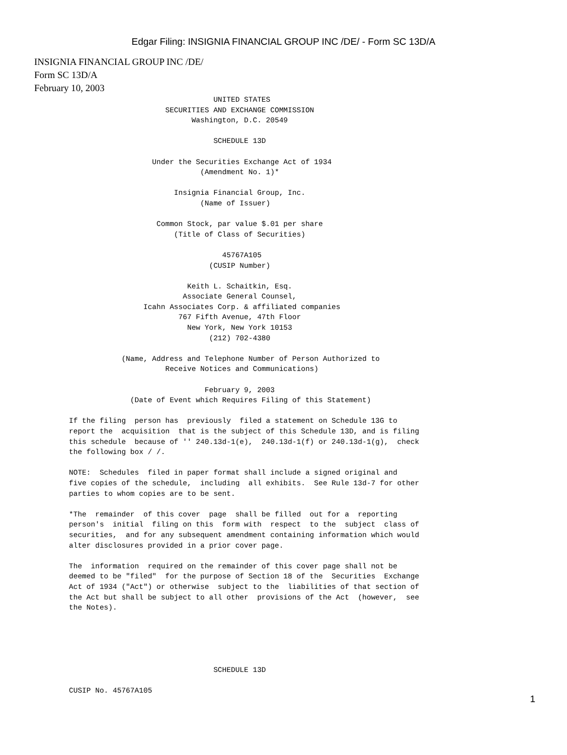Edgar Filing: INSIGNIA FINANCIAL GROUP INC /DE/ - Form SC 13D/A
INSIGNIA FINANCIAL GROUP INC /DE/
Form SC 13D/A
February 10, 2003
                                 UNITED STATES
                      SECURITIES AND EXCHANGE COMMISSION
                            Washington, D.C. 20549

                                 SCHEDULE 13D

                   Under the Securities Exchange Act of 1934
                              (Amendment No. 1)*

                        Insignia Financial Group, Inc.
                              (Name of Issuer)

                    Common Stock, par value $.01 per share
                        (Title of Class of Securities)

                                   45767A105
                                (CUSIP Number)

                           Keith L. Schaitkin, Esq.
                          Associate General Counsel,
                 Icahn Associates Corp. & affiliated companies
                         767 Fifth Avenue, 47th Floor
                           New York, New York 10153
                                (212) 702-4380

            (Name, Address and Telephone Number of Person Authorized to
                      Receive Notices and Communications)

                               February 9, 2003
              (Date of Event which Requires Filing of this Statement)

If the filing  person has  previously  filed a statement on Schedule 13G to
report the  acquisition  that is the subject of this Schedule 13D, and is filing
this schedule  because of '' 240.13d-1(e),  240.13d-1(f) or 240.13d-1(g),  check
the following box / /.

NOTE:  Schedules  filed in paper format shall include a signed original and
five copies of the schedule,  including  all exhibits.  See Rule 13d-7 for other
parties to whom copies are to be sent.

*The  remainder  of this cover  page  shall be filled  out for a  reporting
person's  initial  filing on this  form with  respect  to the  subject  class of
securities,  and for any subsequent amendment containing information which would
alter disclosures provided in a prior cover page.

The  information  required on the remainder of this cover page shall not be
deemed to be "filed"  for the purpose of Section 18 of the  Securities  Exchange
Act of 1934 ("Act") or otherwise  subject to the  liabilities of that section of
the Act but shall be subject to all other  provisions of the Act  (however,  see
the Notes).





                                 SCHEDULE 13D

CUSIP No. 45767A105
1